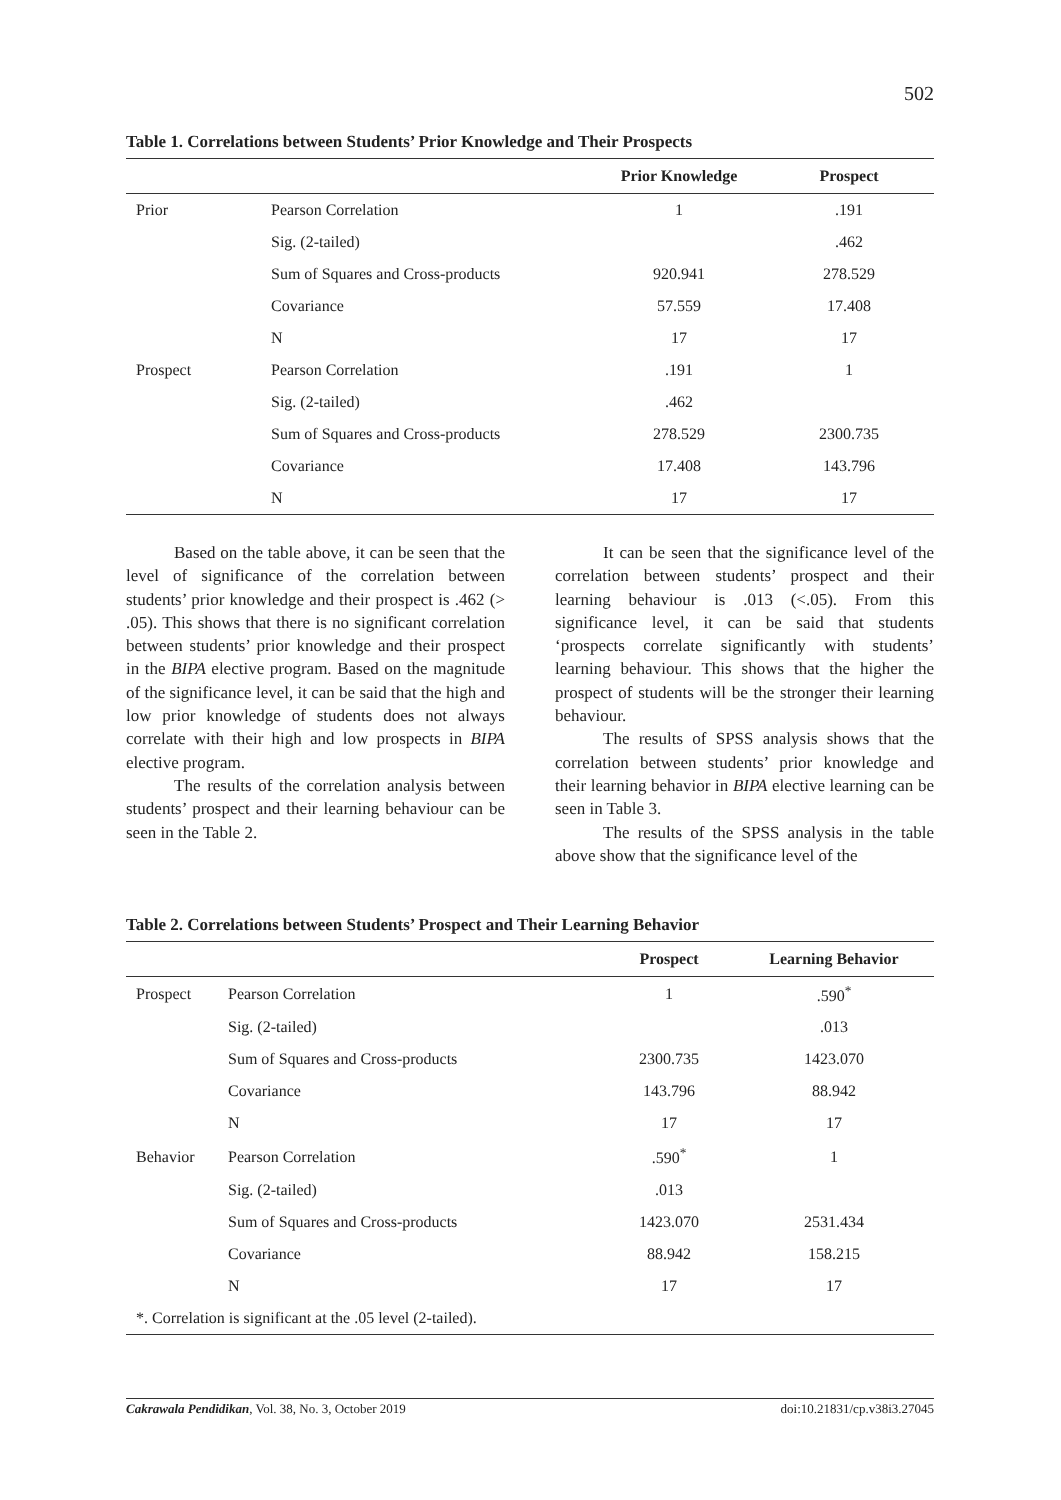502
Table 1. Correlations between Students’ Prior Knowledge and Their Prospects
| | | Prior Knowledge | Prospect |
| --- | --- | --- | --- |
| Prior | Pearson Correlation | 1 | .191 |
| | Sig. (2-tailed) | | .462 |
| | Sum of Squares and Cross-products | 920.941 | 278.529 |
| | Covariance | 57.559 | 17.408 |
| | N | 17 | 17 |
| Prospect | Pearson Correlation | .191 | 1 |
| | Sig. (2-tailed) | .462 | |
| | Sum of Squares and Cross-products | 278.529 | 2300.735 |
| | Covariance | 17.408 | 143.796 |
| | N | 17 | 17 |
Based on the table above, it can be seen that the level of significance of the correlation between students’ prior knowledge and their prospect is .462 (> .05). This shows that there is no significant correlation between students’ prior knowledge and their prospect in the BIPA elective program. Based on the magnitude of the significance level, it can be said that the high and low prior knowledge of students does not always correlate with their high and low prospects in BIPA elective program.
The results of the correlation analysis between students’ prospect and their learning behaviour can be seen in the Table 2.
It can be seen that the significance level of the correlation between students’ prospect and their learning behaviour is .013 (<.05). From this significance level, it can be said that students ‘prospects correlate significantly with students’ learning behaviour. This shows that the higher the prospect of students will be the stronger their learning behaviour.
The results of SPSS analysis shows that the correlation between students’ prior knowledge and their learning behavior in BIPA elective learning can be seen in Table 3.
The results of the SPSS analysis in the table above show that the significance level of the
Table 2. Correlations between Students’ Prospect and Their Learning Behavior
| | | Prospect | Learning Behavior |
| --- | --- | --- | --- |
| Prospect | Pearson Correlation | 1 | .590<sup>*</sup> |
| | Sig. (2-tailed) | | .013 |
| | Sum of Squares and Cross-products | 2300.735 | 1423.070 |
| | Covariance | 143.796 | 88.942 |
| | N | 17 | 17 |
| Behavior | Pearson Correlation | .590<sup>*</sup> | 1 |
| | Sig. (2-tailed) | .013 | |
| | Sum of Squares and Cross-products | 1423.070 | 2531.434 |
| | Covariance | 88.942 | 158.215 |
| | N | 17 | 17 |
| *. Correlation is significant at the .05 level (2-tailed). | | | |
Cakrawala Pendidikan, Vol. 38, No. 3, October 2019 doi:10.21831/cp.v38i3.27045